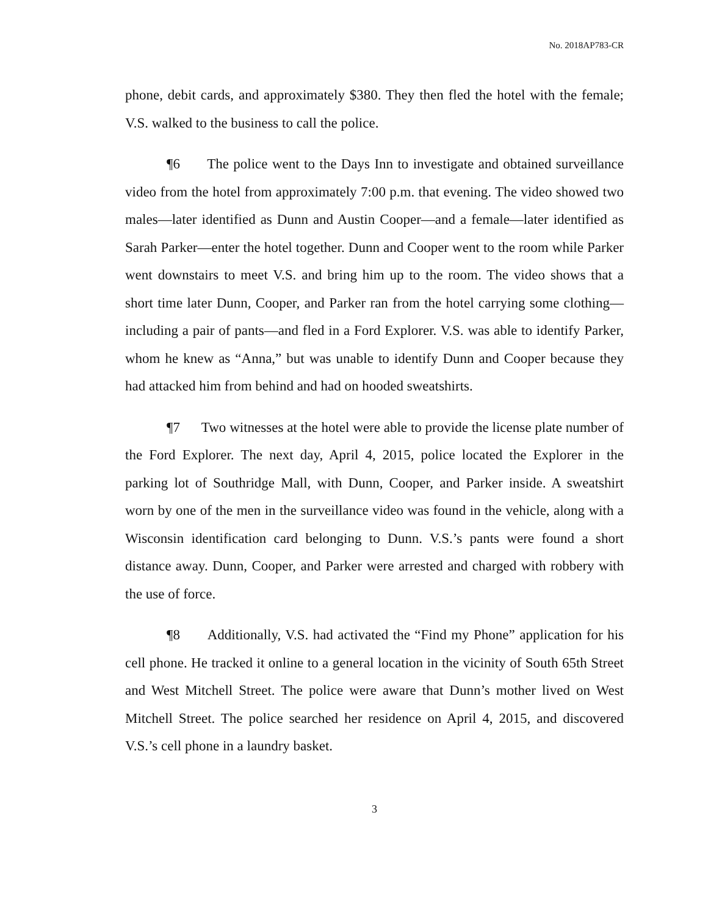No. 2018AP783-CR
phone, debit cards, and approximately $380. They then fled the hotel with the female; V.S. walked to the business to call the police.
¶6 The police went to the Days Inn to investigate and obtained surveillance video from the hotel from approximately 7:00 p.m. that evening. The video showed two males—later identified as Dunn and Austin Cooper—and a female—later identified as Sarah Parker—enter the hotel together. Dunn and Cooper went to the room while Parker went downstairs to meet V.S. and bring him up to the room. The video shows that a short time later Dunn, Cooper, and Parker ran from the hotel carrying some clothing—including a pair of pants—and fled in a Ford Explorer. V.S. was able to identify Parker, whom he knew as “Anna,” but was unable to identify Dunn and Cooper because they had attacked him from behind and had on hooded sweatshirts.
¶7 Two witnesses at the hotel were able to provide the license plate number of the Ford Explorer. The next day, April 4, 2015, police located the Explorer in the parking lot of Southridge Mall, with Dunn, Cooper, and Parker inside. A sweatshirt worn by one of the men in the surveillance video was found in the vehicle, along with a Wisconsin identification card belonging to Dunn. V.S.’s pants were found a short distance away. Dunn, Cooper, and Parker were arrested and charged with robbery with the use of force.
¶8 Additionally, V.S. had activated the “Find my Phone” application for his cell phone. He tracked it online to a general location in the vicinity of South 65th Street and West Mitchell Street. The police were aware that Dunn’s mother lived on West Mitchell Street. The police searched her residence on April 4, 2015, and discovered V.S.’s cell phone in a laundry basket.
3